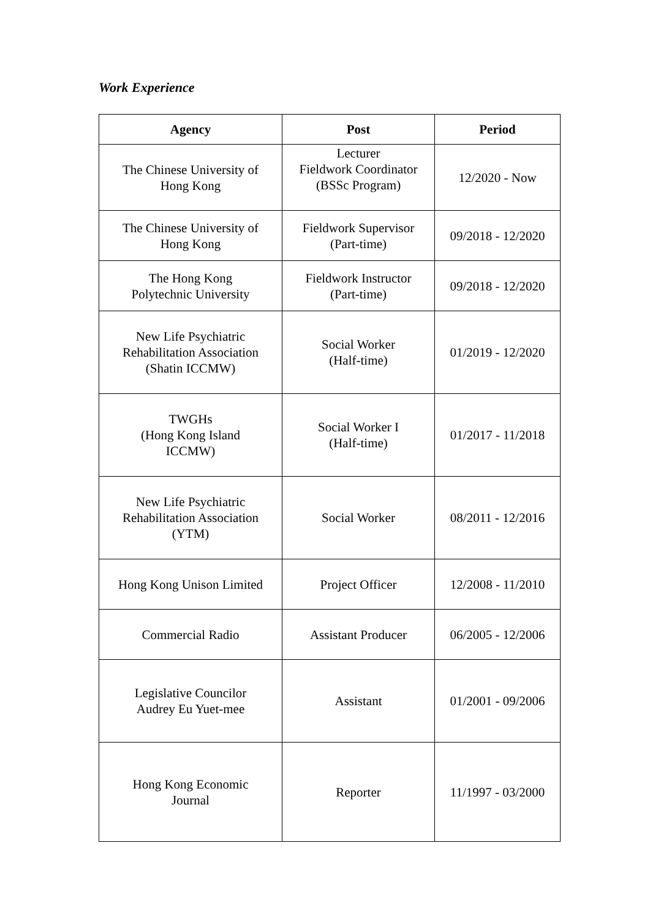Work Experience
| Agency | Post | Period |
| --- | --- | --- |
| The Chinese University of Hong Kong | Lecturer Fieldwork Coordinator (BSSc Program) | 12/2020 - Now |
| The Chinese University of Hong Kong | Fieldwork Supervisor (Part-time) | 09/2018 - 12/2020 |
| The Hong Kong Polytechnic University | Fieldwork Instructor (Part-time) | 09/2018 - 12/2020 |
| New Life Psychiatric Rehabilitation Association (Shatin ICCMW) | Social Worker (Half-time) | 01/2019 - 12/2020 |
| TWGHs (Hong Kong Island ICCMW) | Social Worker I (Half-time) | 01/2017 - 11/2018 |
| New Life Psychiatric Rehabilitation Association (YTM) | Social Worker | 08/2011 - 12/2016 |
| Hong Kong Unison Limited | Project Officer | 12/2008 - 11/2010 |
| Commercial Radio | Assistant Producer | 06/2005 - 12/2006 |
| Legislative Councilor Audrey Eu Yuet-mee | Assistant | 01/2001 - 09/2006 |
| Hong Kong Economic Journal | Reporter | 11/1997 - 03/2000 |